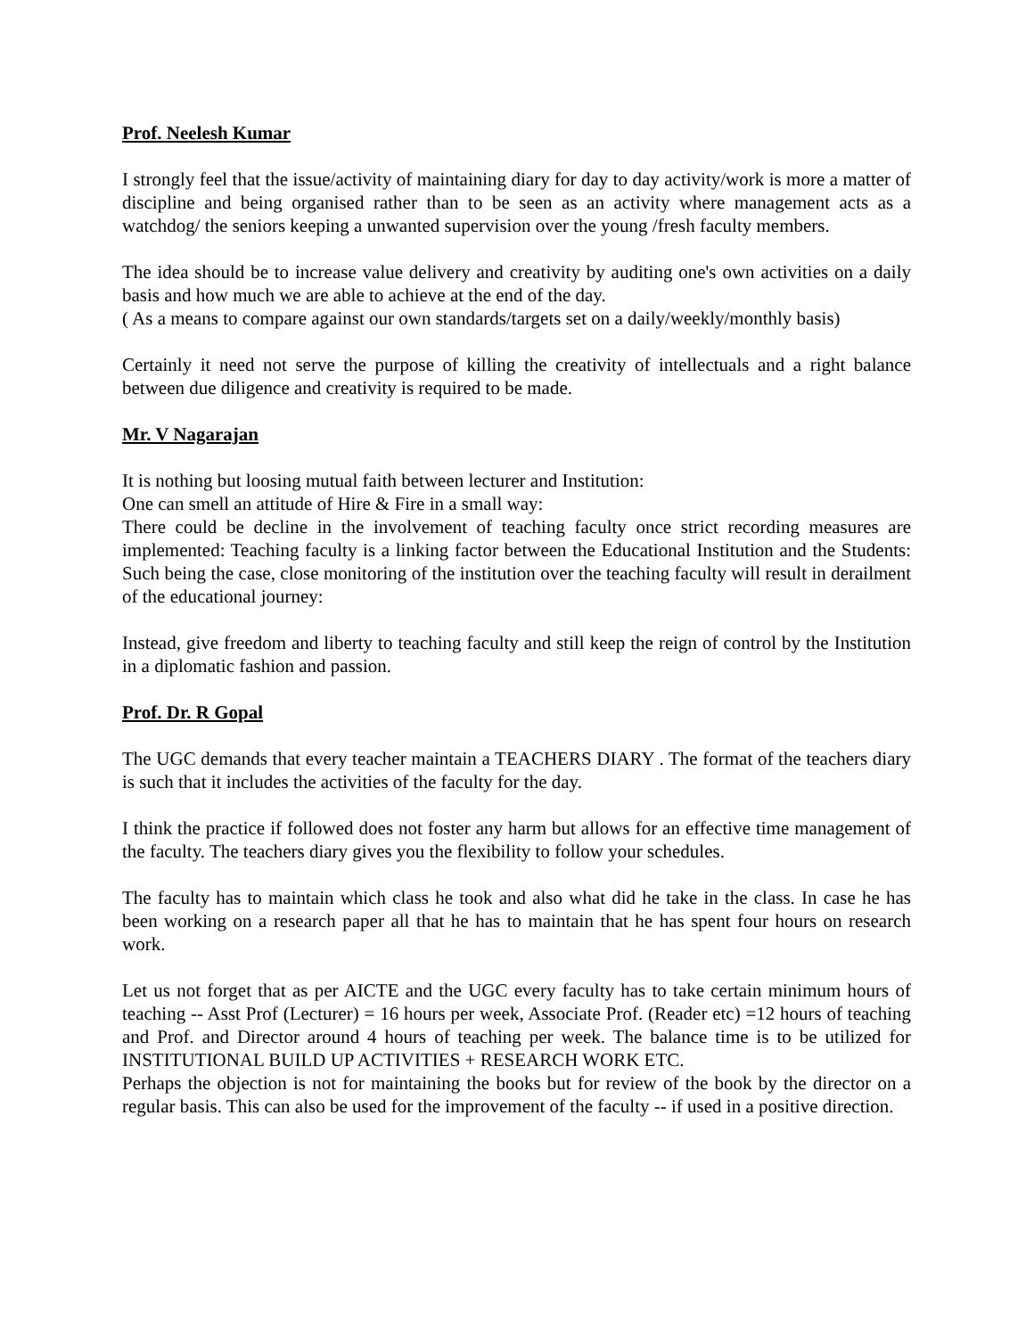Prof. Neelesh Kumar
I strongly feel that the issue/activity of maintaining diary for day to day activity/work is more a matter of discipline and being organised rather than to be seen as an activity where management acts as a watchdog/ the seniors keeping a unwanted supervision over the young /fresh faculty members.
The idea should be to increase value delivery and creativity by auditing one's own activities on a daily basis and how much we are able to achieve at the end of the day.
( As a means to compare against our own standards/targets set on a daily/weekly/monthly basis)
Certainly it need not serve the purpose of killing the creativity of intellectuals and a right balance between due diligence and creativity is required to be made.
Mr. V Nagarajan
It is nothing but loosing mutual faith between lecturer and Institution:
One can smell an attitude of Hire & Fire in a small way:
There could be decline in the involvement of teaching faculty once strict recording measures are implemented: Teaching faculty is a linking factor between the Educational Institution and the Students: Such being the case, close monitoring of the institution over the teaching faculty will result in derailment of the educational journey:
Instead, give freedom and liberty to teaching faculty and still keep the reign of control by the Institution in a diplomatic fashion and passion.
Prof. Dr. R Gopal
The UGC demands that every teacher maintain a TEACHERS DIARY . The format of the teachers diary is such that it includes the activities of the faculty for the day.
I think the practice if followed does not foster any harm but allows for an effective time management of the faculty. The teachers diary gives you the flexibility to follow your schedules.
The faculty has to maintain which class he took and also what did he take in the class. In case he has been working on a research paper all that he has to maintain that he has spent four hours on research work.
Let us not forget that as per AICTE and the UGC every faculty has to take certain minimum hours of teaching -- Asst Prof (Lecturer) = 16 hours per week, Associate Prof. (Reader etc) =12 hours of teaching and Prof. and Director around 4 hours of teaching per week. The balance time is to be utilized for INSTITUTIONAL BUILD UP ACTIVITIES + RESEARCH WORK ETC.
Perhaps the objection is not for maintaining the books but for review of the book by the director on a regular basis. This can also be used for the improvement of the faculty -- if used in a positive direction.